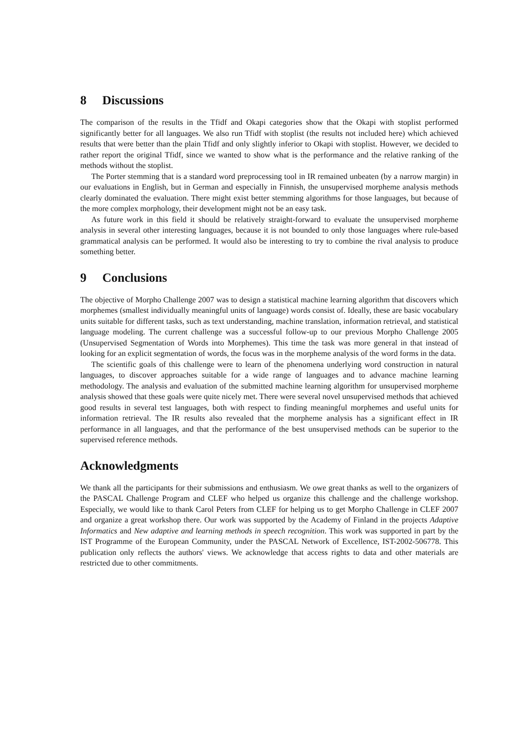8 Discussions
The comparison of the results in the Tfidf and Okapi categories show that the Okapi with stoplist performed significantly better for all languages. We also run Tfidf with stoplist (the results not included here) which achieved results that were better than the plain Tfidf and only slightly inferior to Okapi with stoplist. However, we decided to rather report the original Tfidf, since we wanted to show what is the performance and the relative ranking of the methods without the stoplist.
The Porter stemming that is a standard word preprocessing tool in IR remained unbeaten (by a narrow margin) in our evaluations in English, but in German and especially in Finnish, the unsupervised morpheme analysis methods clearly dominated the evaluation. There might exist better stemming algorithms for those languages, but because of the more complex morphology, their development might not be an easy task.
As future work in this field it should be relatively straight-forward to evaluate the unsupervised morpheme analysis in several other interesting languages, because it is not bounded to only those languages where rule-based grammatical analysis can be performed. It would also be interesting to try to combine the rival analysis to produce something better.
9 Conclusions
The objective of Morpho Challenge 2007 was to design a statistical machine learning algorithm that discovers which morphemes (smallest individually meaningful units of language) words consist of. Ideally, these are basic vocabulary units suitable for different tasks, such as text understanding, machine translation, information retrieval, and statistical language modeling. The current challenge was a successful follow-up to our previous Morpho Challenge 2005 (Unsupervised Segmentation of Words into Morphemes). This time the task was more general in that instead of looking for an explicit segmentation of words, the focus was in the morpheme analysis of the word forms in the data.
The scientific goals of this challenge were to learn of the phenomena underlying word construction in natural languages, to discover approaches suitable for a wide range of languages and to advance machine learning methodology. The analysis and evaluation of the submitted machine learning algorithm for unsupervised morpheme analysis showed that these goals were quite nicely met. There were several novel unsupervised methods that achieved good results in several test languages, both with respect to finding meaningful morphemes and useful units for information retrieval. The IR results also revealed that the morpheme analysis has a significant effect in IR performance in all languages, and that the performance of the best unsupervised methods can be superior to the supervised reference methods.
Acknowledgments
We thank all the participants for their submissions and enthusiasm. We owe great thanks as well to the organizers of the PASCAL Challenge Program and CLEF who helped us organize this challenge and the challenge workshop. Especially, we would like to thank Carol Peters from CLEF for helping us to get Morpho Challenge in CLEF 2007 and organize a great workshop there. Our work was supported by the Academy of Finland in the projects Adaptive Informatics and New adaptive and learning methods in speech recognition. This work was supported in part by the IST Programme of the European Community, under the PASCAL Network of Excellence, IST-2002-506778. This publication only reflects the authors' views. We acknowledge that access rights to data and other materials are restricted due to other commitments.